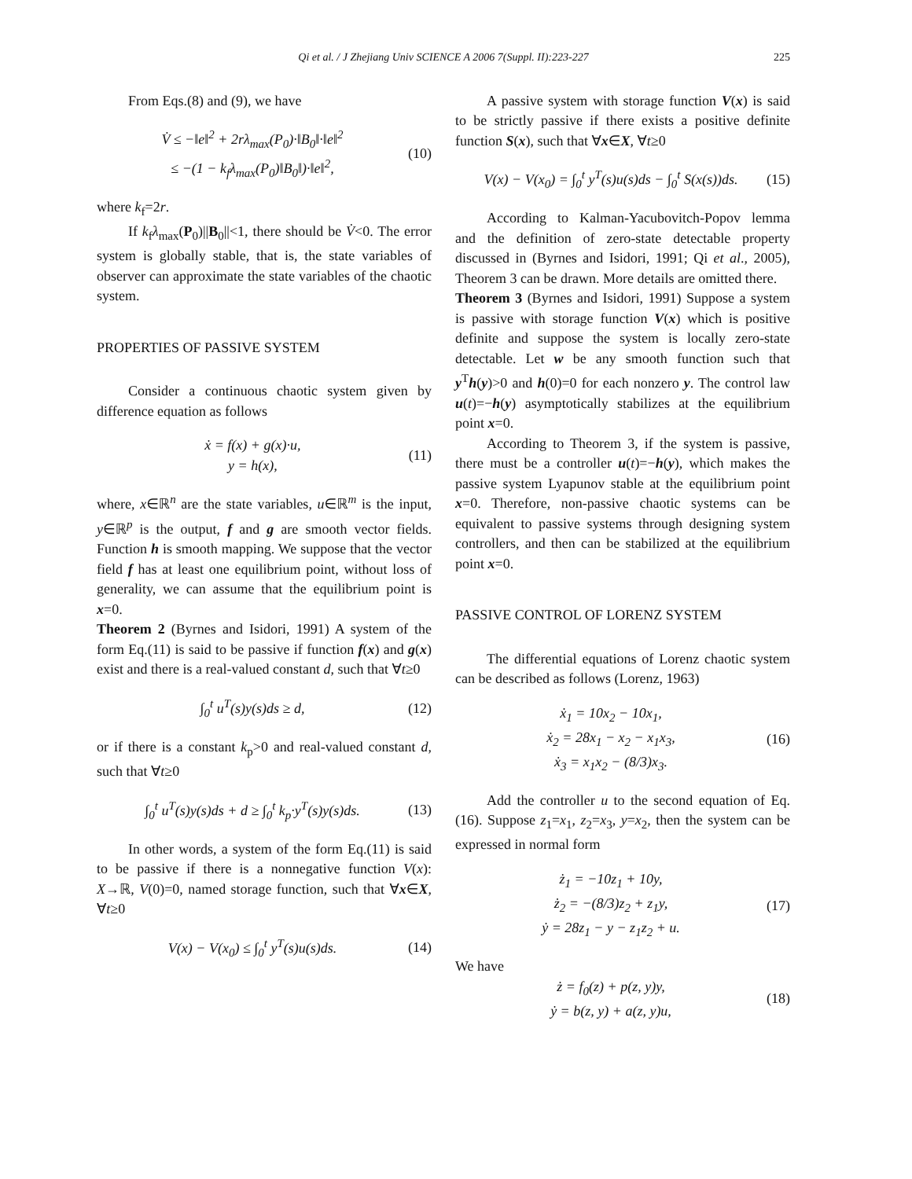Qi et al. / J Zhejiang Univ SCIENCE A 2006 7(Suppl. II):223-227 225
From Eqs.(8) and (9), we have
V̇ ≤ −‖e‖<sup>2</sup> + 2rλ<sub>max</sub>(P<sub>0</sub>)·‖B<sub>0</sub>‖·‖e‖<sup>2</sup>
≤ −(1 − k<sub>f</sub>λ<sub>max</sub>(P<sub>0</sub>)‖B<sub>0</sub>‖)·‖e‖<sup>2</sup>,
(10)
where k<sub>f</sub>=2r.
If k<sub>f</sub>λ<sub>max</sub>(P<sub>0</sub>)||B<sub>0</sub>||<1, there should be V̇<0. The error system is globally stable, that is, the state variables of observer can approximate the state variables of the chaotic system.
PROPERTIES OF PASSIVE SYSTEM
Consider a continuous chaotic system given by difference equation as follows
ẋ = f(x) + g(x)·u,
y = h(x),
(11)
where, x∈ℝ<sup>n</sup> are the state variables, u∈ℝ<sup>m</sup> is the input, y∈ℝ<sup>p</sup> is the output, f and g are smooth vector fields. Function h is smooth mapping. We suppose that the vector field f has at least one equilibrium point, without loss of generality, we can assume that the equilibrium point is x=0.
Theorem 2 (Byrnes and Isidori, 1991) A system of the form Eq.(11) is said to be passive if function f(x) and g(x) exist and there is a real-valued constant d, such that ∀t≥0
∫<sub>0</sub><sup>t</sup> u<sup>T</sup>(s)y(s)ds ≥ d, (12)
or if there is a constant k<sub>p</sub>>0 and real-valued constant d, such that ∀t≥0
∫<sub>0</sub><sup>t</sup> u<sup>T</sup>(s)y(s)ds + d ≥ ∫<sub>0</sub><sup>t</sup> k<sub>p</sub>·y<sup>T</sup>(s)y(s)ds.
(13)
In other words, a system of the form Eq.(11) is said to be passive if there is a nonnegative function V(x): X→ℝ, V(0)=0, named storage function, such that ∀x∈X, ∀t≥0
V(x) − V(x<sub>0</sub>) ≤ ∫<sub>0</sub><sup>t</sup> y<sup>T</sup>(s)u(s)ds.
(14)
A passive system with storage function V(x) is said to be strictly passive if there exists a positive definite function S(x), such that ∀x∈X, ∀t≥0
V(x) − V(x<sub>0</sub>) = ∫<sub>0</sub><sup>t</sup> y<sup>T</sup>(s)u(s)ds − ∫<sub>0</sub><sup>t</sup> S(x(s))ds.
(15)
According to Kalman-Yacubovitch-Popov lemma and the definition of zero-state detectable property discussed in (Byrnes and Isidori, 1991; Qi et al., 2005), Theorem 3 can be drawn. More details are omitted there.
Theorem 3 (Byrnes and Isidori, 1991) Suppose a system is passive with storage function V(x) which is positive definite and suppose the system is locally zero-state detectable. Let w be any smooth function such that y<sup>T</sup>h(y)>0 and h(0)=0 for each nonzero y. The control law u(t)=−h(y) asymptotically stabilizes at the equilibrium point x=0.
According to Theorem 3, if the system is passive, there must be a controller u(t)=−h(y), which makes the passive system Lyapunov stable at the equilibrium point x=0. Therefore, non-passive chaotic systems can be equivalent to passive systems through designing system controllers, and then can be stabilized at the equilibrium point x=0.
PASSIVE CONTROL OF LORENZ SYSTEM
The differential equations of Lorenz chaotic system can be described as follows (Lorenz, 1963)
ẋ<sub>1</sub> = 10x<sub>2</sub> − 10x<sub>1</sub>,
ẋ<sub>2</sub> = 28x<sub>1</sub> − x<sub>2</sub> − x<sub>1</sub>x<sub>3</sub>,
ẋ<sub>3</sub> = x<sub>1</sub>x<sub>2</sub> − (8/3)x<sub>3</sub>.
(16)
Add the controller u to the second equation of Eq.(16). Suppose z<sub>1</sub>=x<sub>1</sub>, z<sub>2</sub>=x<sub>3</sub>, y=x<sub>2</sub>, then the system can be expressed in normal form
ż<sub>1</sub> = −10z<sub>1</sub> + 10y,
ż<sub>2</sub> = −(8/3)z<sub>2</sub> + z<sub>1</sub>y,
ẏ = 28z<sub>1</sub> − y − z<sub>1</sub>z<sub>2</sub> + u.
(17)
We have
ż = f<sub>0</sub>(z) + p(z, y)y,
ẏ = b(z, y) + a(z, y)u,
(18)